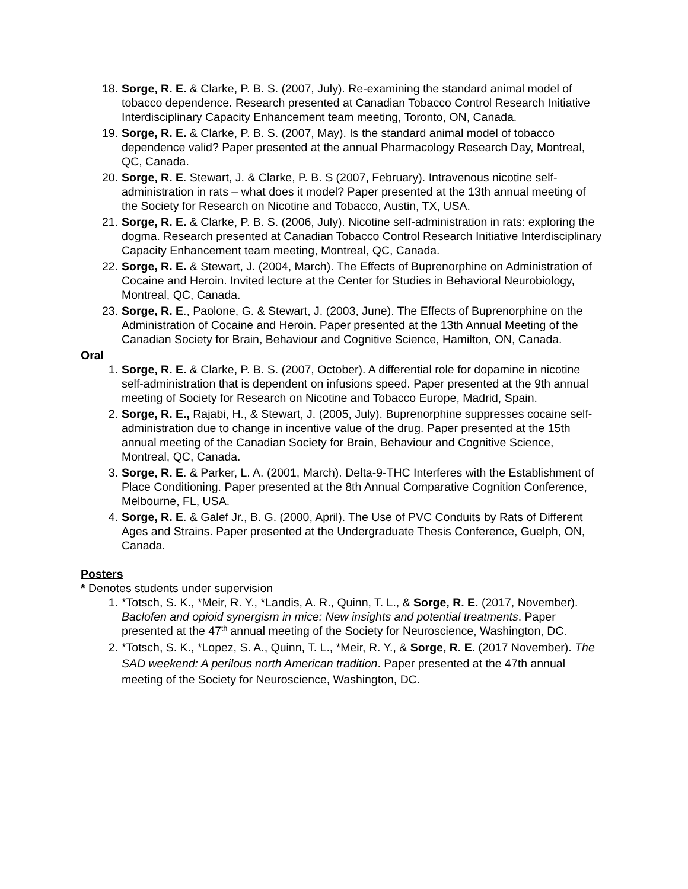18. Sorge, R. E. & Clarke, P. B. S. (2007, July). Re-examining the standard animal model of tobacco dependence. Research presented at Canadian Tobacco Control Research Initiative Interdisciplinary Capacity Enhancement team meeting, Toronto, ON, Canada.
19. Sorge, R. E. & Clarke, P. B. S. (2007, May). Is the standard animal model of tobacco dependence valid? Paper presented at the annual Pharmacology Research Day, Montreal, QC, Canada.
20. Sorge, R. E. Stewart, J. & Clarke, P. B. S (2007, February). Intravenous nicotine self-administration in rats – what does it model? Paper presented at the 13th annual meeting of the Society for Research on Nicotine and Tobacco, Austin, TX, USA.
21. Sorge, R. E. & Clarke, P. B. S. (2006, July). Nicotine self-administration in rats: exploring the dogma. Research presented at Canadian Tobacco Control Research Initiative Interdisciplinary Capacity Enhancement team meeting, Montreal, QC, Canada.
22. Sorge, R. E. & Stewart, J. (2004, March). The Effects of Buprenorphine on Administration of Cocaine and Heroin. Invited lecture at the Center for Studies in Behavioral Neurobiology, Montreal, QC, Canada.
23. Sorge, R. E., Paolone, G. & Stewart, J. (2003, June). The Effects of Buprenorphine on the Administration of Cocaine and Heroin. Paper presented at the 13th Annual Meeting of the Canadian Society for Brain, Behaviour and Cognitive Science, Hamilton, ON, Canada.
Oral
1. Sorge, R. E. & Clarke, P. B. S. (2007, October). A differential role for dopamine in nicotine self-administration that is dependent on infusions speed. Paper presented at the 9th annual meeting of Society for Research on Nicotine and Tobacco Europe, Madrid, Spain.
2. Sorge, R. E., Rajabi, H., & Stewart, J. (2005, July). Buprenorphine suppresses cocaine self-administration due to change in incentive value of the drug. Paper presented at the 15th annual meeting of the Canadian Society for Brain, Behaviour and Cognitive Science, Montreal, QC, Canada.
3. Sorge, R. E. & Parker, L. A. (2001, March). Delta-9-THC Interferes with the Establishment of Place Conditioning. Paper presented at the 8th Annual Comparative Cognition Conference, Melbourne, FL, USA.
4. Sorge, R. E. & Galef Jr., B. G. (2000, April). The Use of PVC Conduits by Rats of Different Ages and Strains. Paper presented at the Undergraduate Thesis Conference, Guelph, ON, Canada.
Posters
* Denotes students under supervision
1. *Totsch, S. K., *Meir, R. Y., *Landis, A. R., Quinn, T. L., & Sorge, R. E. (2017, November). Baclofen and opioid synergism in mice: New insights and potential treatments. Paper presented at the 47<sup>th</sup> annual meeting of the Society for Neuroscience, Washington, DC.
2. *Totsch, S. K., *Lopez, S. A., Quinn, T. L., *Meir, R. Y., & Sorge, R. E. (2017 November). The SAD weekend: A perilous north American tradition. Paper presented at the 47th annual meeting of the Society for Neuroscience, Washington, DC.